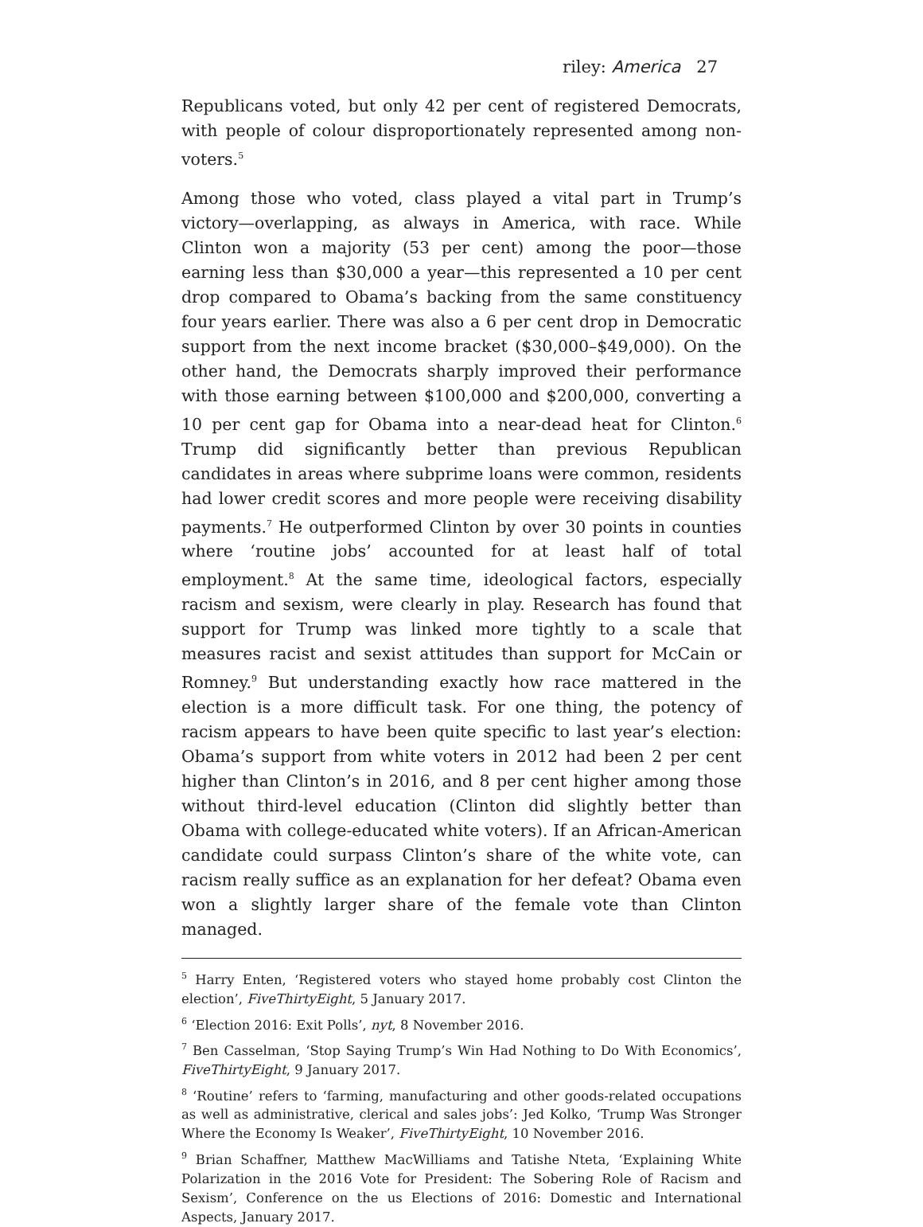riley: America 27
Republicans voted, but only 42 per cent of registered Democrats, with people of colour disproportionately represented among non-voters.<sup>5</sup>
Among those who voted, class played a vital part in Trump’s victory—overlapping, as always in America, with race. While Clinton won a majority (53 per cent) among the poor—those earning less than $30,000 a year—this represented a 10 per cent drop compared to Obama’s backing from the same constituency four years earlier. There was also a 6 per cent drop in Democratic support from the next income bracket ($30,000–$49,000). On the other hand, the Democrats sharply improved their performance with those earning between $100,000 and $200,000, converting a 10 per cent gap for Obama into a near-dead heat for Clinton.<sup>6</sup> Trump did significantly better than previous Republican candidates in areas where subprime loans were common, residents had lower credit scores and more people were receiving disability payments.<sup>7</sup> He outperformed Clinton by over 30 points in counties where ‘routine jobs’ accounted for at least half of total employment.<sup>8</sup> At the same time, ideological factors, especially racism and sexism, were clearly in play. Research has found that support for Trump was linked more tightly to a scale that measures racist and sexist attitudes than support for McCain or Romney.<sup>9</sup> But understanding exactly how race mattered in the election is a more difficult task. For one thing, the potency of racism appears to have been quite specific to last year’s election: Obama’s support from white voters in 2012 had been 2 per cent higher than Clinton’s in 2016, and 8 per cent higher among those without third-level education (Clinton did slightly better than Obama with college-educated white voters). If an African-American candidate could surpass Clinton’s share of the white vote, can racism really suffice as an explanation for her defeat? Obama even won a slightly larger share of the female vote than Clinton managed.
<sup>5</sup> Harry Enten, ‘Registered voters who stayed home probably cost Clinton the election’, FiveThirtyEight, 5 January 2017.
<sup>6</sup> ‘Election 2016: Exit Polls’, nyt, 8 November 2016.
<sup>7</sup> Ben Casselman, ‘Stop Saying Trump’s Win Had Nothing to Do With Economics’, FiveThirtyEight, 9 January 2017.
<sup>8</sup> ‘Routine’ refers to ‘farming, manufacturing and other goods-related occupations as well as administrative, clerical and sales jobs’: Jed Kolko, ‘Trump Was Stronger Where the Economy Is Weaker’, FiveThirtyEight, 10 November 2016.
<sup>9</sup> Brian Schaffner, Matthew MacWilliams and Tatishe Nteta, ‘Explaining White Polarization in the 2016 Vote for President: The Sobering Role of Racism and Sexism’, Conference on the us Elections of 2016: Domestic and International Aspects, January 2017.